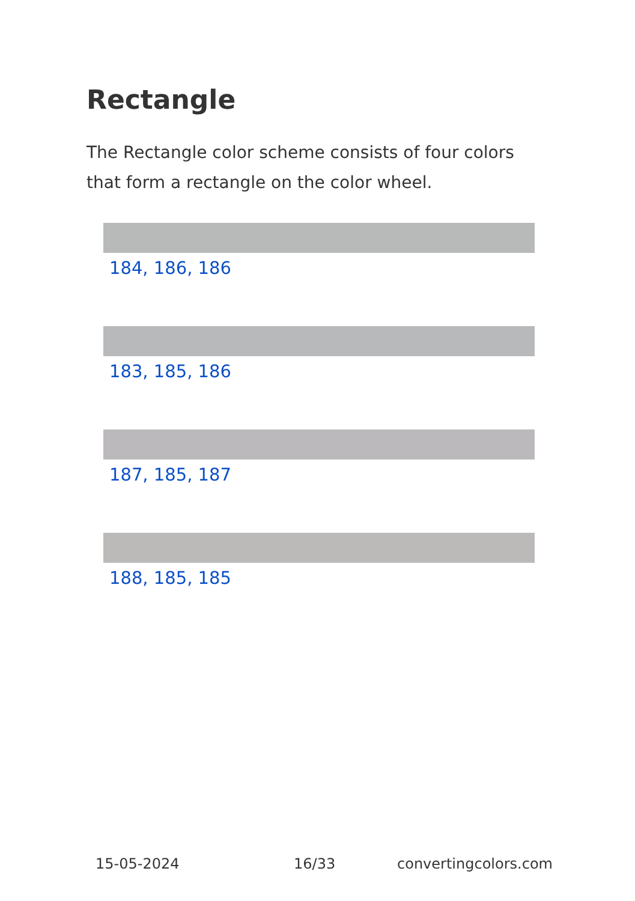Rectangle
The Rectangle color scheme consists of four colors that form a rectangle on the color wheel.
184, 186, 186
183, 185, 186
187, 185, 187
188, 185, 185
15-05-2024 16/33 convertingcolors.com